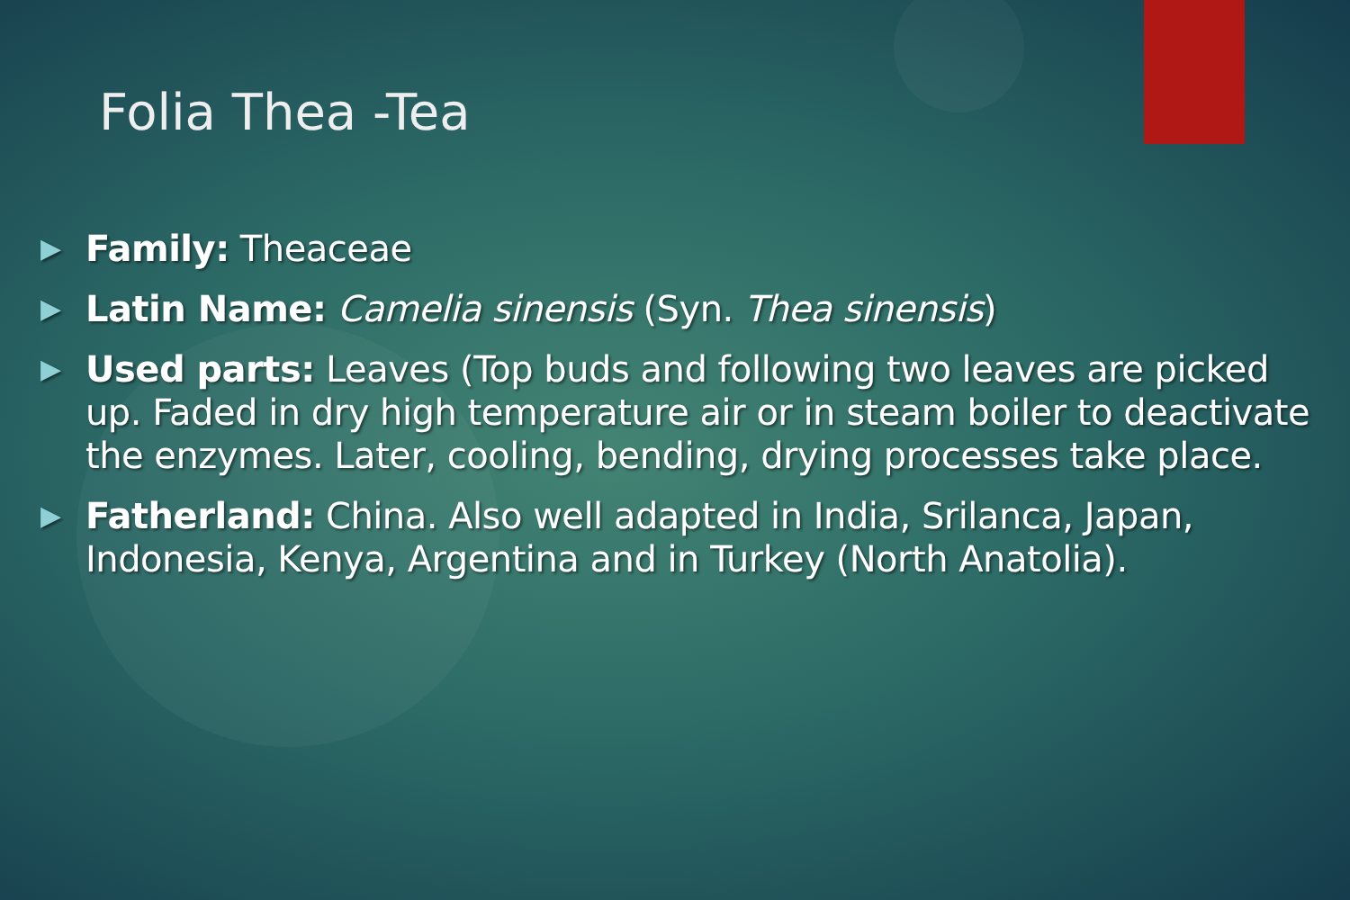Folia Thea -Tea
▶ Family: Theaceae
▶ Latin Name: Camelia sinensis (Syn. Thea sinensis)
▶ Used parts: Leaves (Top buds and following two leaves are picked up. Faded in dry high temperature air or in steam boiler to deactivate the enzymes. Later, cooling, bending, drying processes take place.
▶ Fatherland: China. Also well adapted in India, Srilanca, Japan, Indonesia, Kenya, Argentina and in Turkey (North Anatolia).